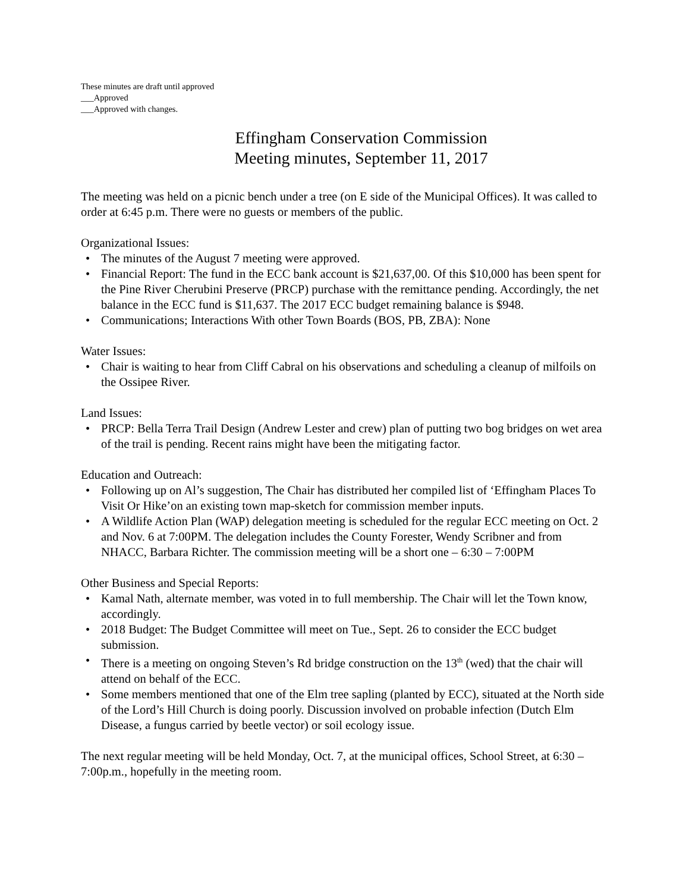These minutes are draft until approved
___Approved
___Approved with changes.
Effingham Conservation Commission
Meeting minutes, September 11, 2017
The meeting was held on a picnic bench under a tree (on E side of the Municipal Offices). It was called to order at 6:45 p.m. There were no guests or members of the public.
Organizational Issues:
• The minutes of the August 7 meeting were approved.
• Financial Report: The fund in the ECC bank account is $21,637,00. Of this $10,000 has been spent for the Pine River Cherubini Preserve (PRCP) purchase with the remittance pending. Accordingly, the net balance in the ECC fund is $11,637. The 2017 ECC budget remaining balance is $948.
• Communications; Interactions With other Town Boards (BOS, PB, ZBA): None
Water Issues:
• Chair is waiting to hear from Cliff Cabral on his observations and scheduling a cleanup of milfoils on the Ossipee River.
Land Issues:
• PRCP: Bella Terra Trail Design (Andrew Lester and crew) plan of putting two bog bridges on wet area of the trail is pending. Recent rains might have been the mitigating factor.
Education and Outreach:
• Following up on Al’s suggestion, The Chair has distributed her compiled list of ‘Effingham Places To Visit Or Hike’on an existing town map-sketch for commission member inputs.
• A Wildlife Action Plan (WAP) delegation meeting is scheduled for the regular ECC meeting on Oct. 2 and Nov. 6 at 7:00PM. The delegation includes the County Forester, Wendy Scribner and from NHACC, Barbara Richter. The commission meeting will be a short one – 6:30 – 7:00PM
Other Business and Special Reports:
• Kamal Nath, alternate member, was voted in to full membership. The Chair will let the Town know, accordingly.
• 2018 Budget: The Budget Committee will meet on Tue., Sept. 26 to consider the ECC budget submission.
• There is a meeting on ongoing Steven’s Rd bridge construction on the 13<sup>th</sup> (wed) that the chair will attend on behalf of the ECC.
• Some members mentioned that one of the Elm tree sapling (planted by ECC), situated at the North side of the Lord’s Hill Church is doing poorly. Discussion involved on probable infection (Dutch Elm Disease, a fungus carried by beetle vector) or soil ecology issue.
The next regular meeting will be held Monday, Oct. 7, at the municipal offices, School Street, at 6:30 – 7:00p.m., hopefully in the meeting room.